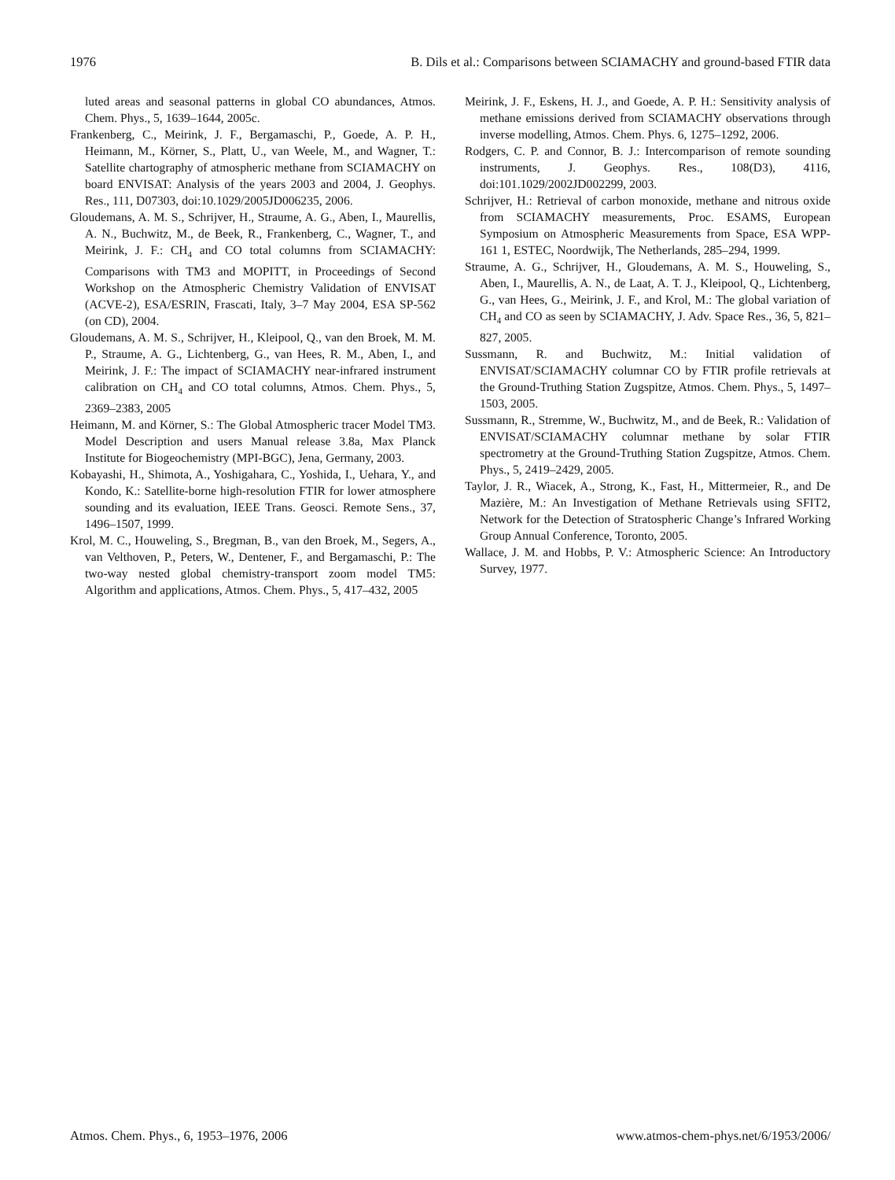1976 B. Dils et al.: Comparisons between SCIAMACHY and ground-based FTIR data
luted areas and seasonal patterns in global CO abundances, Atmos. Chem. Phys., 5, 1639–1644, 2005c.
Frankenberg, C., Meirink, J. F., Bergamaschi, P., Goede, A. P. H., Heimann, M., Körner, S., Platt, U., van Weele, M., and Wagner, T.: Satellite chartography of atmospheric methane from SCIAMACHY on board ENVISAT: Analysis of the years 2003 and 2004, J. Geophys. Res., 111, D07303, doi:10.1029/2005JD006235, 2006.
Gloudemans, A. M. S., Schrijver, H., Straume, A. G., Aben, I., Maurellis, A. N., Buchwitz, M., de Beek, R., Frankenberg, C., Wagner, T., and Meirink, J. F.: CH<sub>4</sub> and CO total columns from SCIAMACHY: Comparisons with TM3 and MOPITT, in Proceedings of Second Workshop on the Atmospheric Chemistry Validation of ENVISAT (ACVE-2), ESA/ESRIN, Frascati, Italy, 3–7 May 2004, ESA SP-562 (on CD), 2004.
Gloudemans, A. M. S., Schrijver, H., Kleipool, Q., van den Broek, M. M. P., Straume, A. G., Lichtenberg, G., van Hees, R. M., Aben, I., and Meirink, J. F.: The impact of SCIAMACHY near-infrared instrument calibration on CH<sub>4</sub> and CO total columns, Atmos. Chem. Phys., 5, 2369–2383, 2005
Heimann, M. and Körner, S.: The Global Atmospheric tracer Model TM3. Model Description and users Manual release 3.8a, Max Planck Institute for Biogeochemistry (MPI-BGC), Jena, Germany, 2003.
Kobayashi, H., Shimota, A., Yoshigahara, C., Yoshida, I., Uehara, Y., and Kondo, K.: Satellite-borne high-resolution FTIR for lower atmosphere sounding and its evaluation, IEEE Trans. Geosci. Remote Sens., 37, 1496–1507, 1999.
Krol, M. C., Houweling, S., Bregman, B., van den Broek, M., Segers, A., van Velthoven, P., Peters, W., Dentener, F., and Bergamaschi, P.: The two-way nested global chemistry-transport zoom model TM5: Algorithm and applications, Atmos. Chem. Phys., 5, 417–432, 2005
Meirink, J. F., Eskens, H. J., and Goede, A. P. H.: Sensitivity analysis of methane emissions derived from SCIAMACHY observations through inverse modelling, Atmos. Chem. Phys. 6, 1275–1292, 2006.
Rodgers, C. P. and Connor, B. J.: Intercomparison of remote sounding instruments, J. Geophys. Res., 108(D3), 4116, doi:101.1029/2002JD002299, 2003.
Schrijver, H.: Retrieval of carbon monoxide, methane and nitrous oxide from SCIAMACHY measurements, Proc. ESAMS, European Symposium on Atmospheric Measurements from Space, ESA WPP-161 1, ESTEC, Noordwijk, The Netherlands, 285–294, 1999.
Straume, A. G., Schrijver, H., Gloudemans, A. M. S., Houweling, S., Aben, I., Maurellis, A. N., de Laat, A. T. J., Kleipool, Q., Lichtenberg, G., van Hees, G., Meirink, J. F., and Krol, M.: The global variation of CH<sub>4</sub> and CO as seen by SCIAMACHY, J. Adv. Space Res., 36, 5, 821–827, 2005.
Sussmann, R. and Buchwitz, M.: Initial validation of ENVISAT/SCIAMACHY columnar CO by FTIR profile retrievals at the Ground-Truthing Station Zugspitze, Atmos. Chem. Phys., 5, 1497–1503, 2005.
Sussmann, R., Stremme, W., Buchwitz, M., and de Beek, R.: Validation of ENVISAT/SCIAMACHY columnar methane by solar FTIR spectrometry at the Ground-Truthing Station Zugspitze, Atmos. Chem. Phys., 5, 2419–2429, 2005.
Taylor, J. R., Wiacek, A., Strong, K., Fast, H., Mittermeier, R., and De Mazière, M.: An Investigation of Methane Retrievals using SFIT2, Network for the Detection of Stratospheric Change’s Infrared Working Group Annual Conference, Toronto, 2005.
Wallace, J. M. and Hobbs, P. V.: Atmospheric Science: An Introductory Survey, 1977.
Atmos. Chem. Phys., 6, 1953–1976, 2006 www.atmos-chem-phys.net/6/1953/2006/